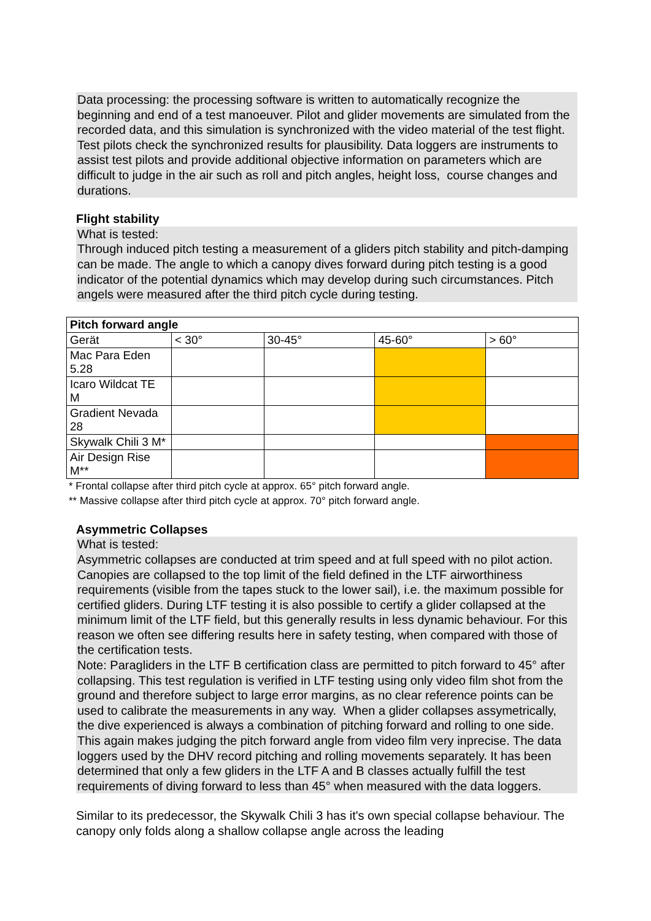Data processing: the processing software is written to automatically recognize the beginning and end of a test manoeuver. Pilot and glider movements are simulated from the recorded data, and this simulation is synchronized with the video material of the test flight. Test pilots check the synchronized results for plausibility. Data loggers are instruments to assist test pilots and provide additional objective information on parameters which are difficult to judge in the air such as roll and pitch angles, height loss, course changes and durations.
Flight stability
What is tested:
Through induced pitch testing a measurement of a gliders pitch stability and pitch-damping can be made. The angle to which a canopy dives forward during pitch testing is a good indicator of the potential dynamics which may develop during such circumstances. Pitch angels were measured after the third pitch cycle during testing.
| Pitch forward angle | | | | |
| Gerät | < 30° | 30-45° | 45-60° | > 60° |
| Mac Para Eden 5.28 | | | | |
| Icaro Wildcat TE M | | | | |
| Gradient Nevada 28 | | | | |
| Skywalk Chili 3 M* | | | | |
| Air Design Rise M** | | | | |
* Frontal collapse after third pitch cycle at approx. 65° pitch forward angle.
** Massive collapse after third pitch cycle at approx. 70° pitch forward angle.
Asymmetric Collapses
What is tested:
Asymmetric collapses are conducted at trim speed and at full speed with no pilot action. Canopies are collapsed to the top limit of the field defined in the LTF airworthiness requirements (visible from the tapes stuck to the lower sail), i.e. the maximum possible for certified gliders. During LTF testing it is also possible to certify a glider collapsed at the minimum limit of the LTF field, but this generally results in less dynamic behaviour. For this reason we often see differing results here in safety testing, when compared with those of the certification tests.
Note: Paragliders in the LTF B certification class are permitted to pitch forward to 45° after collapsing. This test regulation is verified in LTF testing using only video film shot from the ground and therefore subject to large error margins, as no clear reference points can be used to calibrate the measurements in any way. When a glider collapses assymetrically, the dive experienced is always a combination of pitching forward and rolling to one side. This again makes judging the pitch forward angle from video film very inprecise. The data loggers used by the DHV record pitching and rolling movements separately. It has been determined that only a few gliders in the LTF A and B classes actually fulfill the test requirements of diving forward to less than 45° when measured with the data loggers.
Similar to its predecessor, the Skywalk Chili 3 has it's own special collapse behaviour. The canopy only folds along a shallow collapse angle across the leading